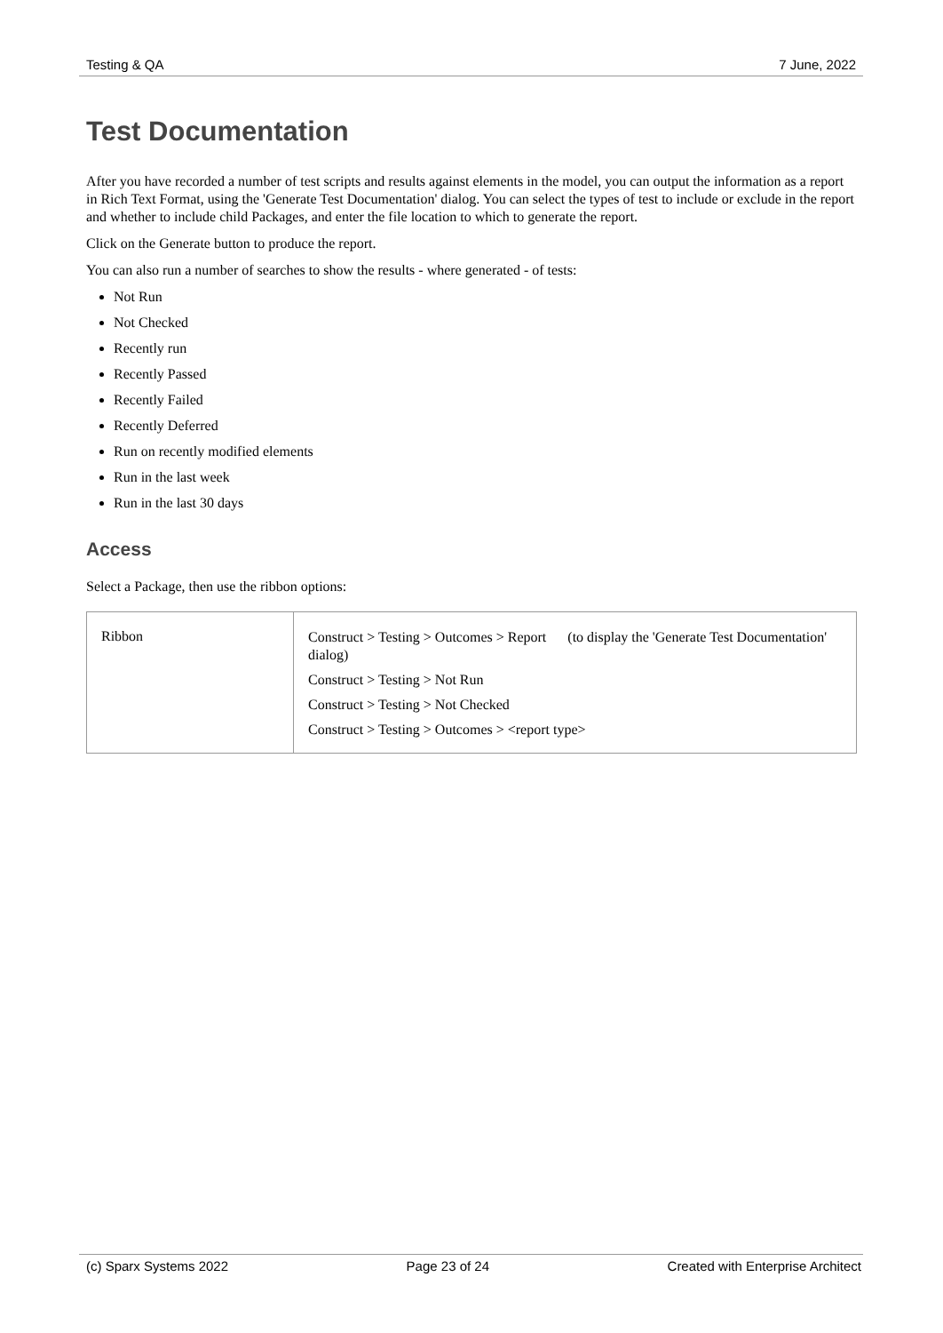Testing & QA 7 June, 2022
Test Documentation
After you have recorded a number of test scripts and results against elements in the model, you can output the information as a report in Rich Text Format, using the 'Generate Test Documentation' dialog. You can select the types of test to include or exclude in the report and whether to include child Packages, and enter the file location to which to generate the report.
Click on the Generate button to produce the report.
You can also run a number of searches to show the results - where generated - of tests:
Not Run
Not Checked
Recently run
Recently Passed
Recently Failed
Recently Deferred
Run on recently modified elements
Run in the last week
Run in the last 30 days
Access
Select a Package, then use the ribbon options:
| Ribbon | Construct > Testing > Outcomes > Report (to display the 'Generate Test Documentation' dialog) Construct > Testing > Not Run Construct > Testing > Not Checked Construct > Testing > Outcomes > <report type> |
(c) Sparx Systems 2022 Page 23 of 24 Created with Enterprise Architect